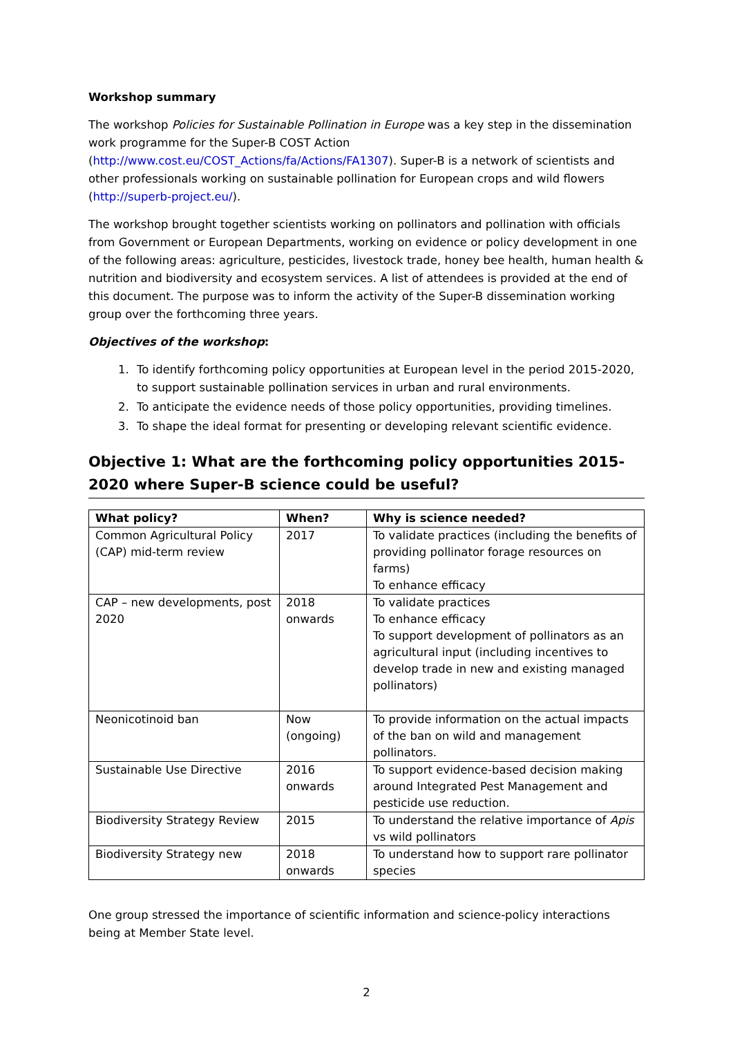Workshop summary
The workshop Policies for Sustainable Pollination in Europe was a key step in the dissemination work programme for the Super-B COST Action (http://www.cost.eu/COST_Actions/fa/Actions/FA1307). Super-B is a network of scientists and other professionals working on sustainable pollination for European crops and wild flowers (http://superb-project.eu/).
The workshop brought together scientists working on pollinators and pollination with officials from Government or European Departments, working on evidence or policy development in one of the following areas: agriculture, pesticides, livestock trade, honey bee health, human health & nutrition and biodiversity and ecosystem services. A list of attendees is provided at the end of this document. The purpose was to inform the activity of the Super-B dissemination working group over the forthcoming three years.
Objectives of the workshop:
1. To identify forthcoming policy opportunities at European level in the period 2015-2020, to support sustainable pollination services in urban and rural environments.
2. To anticipate the evidence needs of those policy opportunities, providing timelines.
3. To shape the ideal format for presenting or developing relevant scientific evidence.
Objective 1: What are the forthcoming policy opportunities 2015-2020 where Super-B science could be useful?
| What policy? | When? | Why is science needed? |
| --- | --- | --- |
| Common Agricultural Policy (CAP) mid-term review | 2017 | To validate practices (including the benefits of providing pollinator forage resources on farms) To enhance efficacy |
| CAP – new developments, post 2020 | 2018 onwards | To validate practices To enhance efficacy To support development of pollinators as an agricultural input (including incentives to develop trade in new and existing managed pollinators) |
| Neonicotinoid ban | Now (ongoing) | To provide information on the actual impacts of the ban on wild and management pollinators. |
| Sustainable Use Directive | 2016 onwards | To support evidence-based decision making around Integrated Pest Management and pesticide use reduction. |
| Biodiversity Strategy Review | 2015 | To understand the relative importance of Apis vs wild pollinators |
| Biodiversity Strategy new | 2018 onwards | To understand how to support rare pollinator species |
One group stressed the importance of scientific information and science-policy interactions being at Member State level.
2